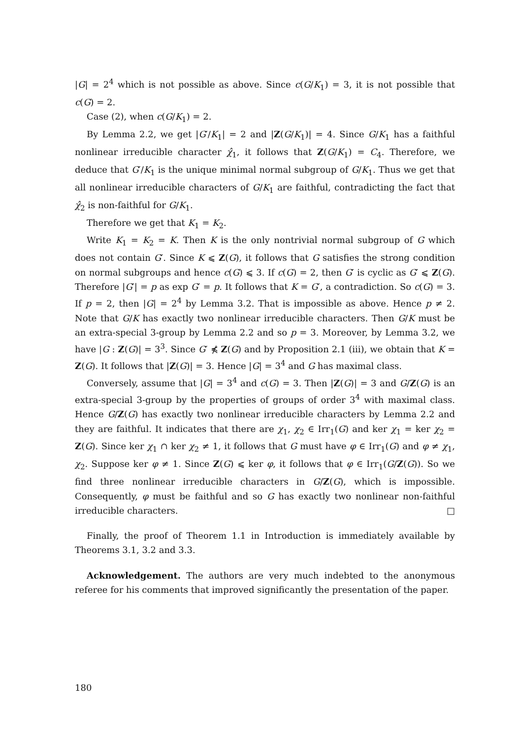|G| = 2<sup>4</sup> which is not possible as above. Since c(G/K<sub>1</sub>) = 3, it is not possible that c(G) = 2.
Case (2), when c(G/K<sub>1</sub>) = 2.
By Lemma 2.2, we get |G′/K<sub>1</sub>| = 2 and |Z(G/K<sub>1</sub>)| = 4. Since G/K<sub>1</sub> has a faithful nonlinear irreducible character χ̂<sub>1</sub>, it follows that Z(G/K<sub>1</sub>) = C<sub>4</sub>. Therefore, we deduce that G′/K<sub>1</sub> is the unique minimal normal subgroup of G/K<sub>1</sub>. Thus we get that all nonlinear irreducible characters of G/K<sub>1</sub> are faithful, contradicting the fact that χ̂<sub>2</sub> is non-faithful for G/K<sub>1</sub>.
Therefore we get that K<sub>1</sub> = K<sub>2</sub>.
Write K<sub>1</sub> = K<sub>2</sub> = K. Then K is the only nontrivial normal subgroup of G which does not contain G′. Since K ⩽ Z(G), it follows that G satisfies the strong condition on normal subgroups and hence c(G) ⩽ 3. If c(G) = 2, then G′ is cyclic as G′ ⩽ Z(G). Therefore |G′| = p as exp G′ = p. It follows that K = G′, a contradiction. So c(G) = 3. If p = 2, then |G| = 2<sup>4</sup> by Lemma 3.2. That is impossible as above. Hence p ≠ 2. Note that G/K has exactly two nonlinear irreducible characters. Then G/K must be an extra-special 3-group by Lemma 2.2 and so p = 3. Moreover, by Lemma 3.2, we have |G : Z(G)| = 3<sup>3</sup>. Since G′ ⋠ Z(G) and by Proposition 2.1 (iii), we obtain that K = Z(G). It follows that |Z(G)| = 3. Hence |G| = 3<sup>4</sup> and G has maximal class.
Conversely, assume that |G| = 3<sup>4</sup> and c(G) = 3. Then |Z(G)| = 3 and G/Z(G) is an extra-special 3-group by the properties of groups of order 3<sup>4</sup> with maximal class. Hence G/Z(G) has exactly two nonlinear irreducible characters by Lemma 2.2 and they are faithful. It indicates that there are χ<sub>1</sub>, χ<sub>2</sub> ∈ Irr<sub>1</sub>(G) and ker χ<sub>1</sub> = ker χ<sub>2</sub> = Z(G). Since ker χ<sub>1</sub> ∩ ker χ<sub>2</sub> ≠ 1, it follows that G must have φ ∈ Irr<sub>1</sub>(G) and φ ≠ χ<sub>1</sub>, χ<sub>2</sub>. Suppose ker φ ≠ 1. Since Z(G) ⩽ ker φ, it follows that φ ∈ Irr<sub>1</sub>(G/Z(G)). So we find three nonlinear irreducible characters in G/Z(G), which is impossible. Consequently, φ must be faithful and so G has exactly two nonlinear non-faithful irreducible characters. □
Finally, the proof of Theorem 1.1 in Introduction is immediately available by Theorems 3.1, 3.2 and 3.3.
Acknowledgement. The authors are very much indebted to the anonymous referee for his comments that improved significantly the presentation of the paper.
180